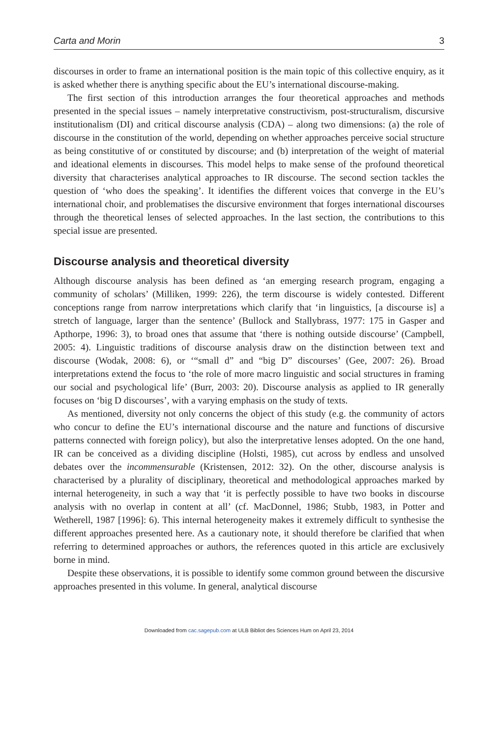Carta and Morin 3
discourses in order to frame an international position is the main topic of this collective enquiry, as it is asked whether there is anything specific about the EU’s international discourse-making.
The first section of this introduction arranges the four theoretical approaches and methods presented in the special issues – namely interpretative constructivism, post-structuralism, discursive institutionalism (DI) and critical discourse analysis (CDA) – along two dimensions: (a) the role of discourse in the constitution of the world, depending on whether approaches perceive social structure as being constitutive of or constituted by discourse; and (b) interpretation of the weight of material and ideational elements in discourses. This model helps to make sense of the profound theoretical diversity that characterises analytical approaches to IR discourse. The second section tackles the question of ‘who does the speaking’. It identifies the different voices that converge in the EU’s international choir, and problematises the discursive environment that forges international discourses through the theoretical lenses of selected approaches. In the last section, the contributions to this special issue are presented.
Discourse analysis and theoretical diversity
Although discourse analysis has been defined as ‘an emerging research program, engaging a community of scholars’ (Milliken, 1999: 226), the term discourse is widely contested. Different conceptions range from narrow interpretations which clarify that ‘in linguistics, [a discourse is] a stretch of language, larger than the sentence’ (Bullock and Stallybrass, 1977: 175 in Gasper and Apthorpe, 1996: 3), to broad ones that assume that ‘there is nothing outside discourse’ (Campbell, 2005: 4). Linguistic traditions of discourse analysis draw on the distinction between text and discourse (Wodak, 2008: 6), or ‘“small d” and “big D” discourses’ (Gee, 2007: 26). Broad interpretations extend the focus to ‘the role of more macro linguistic and social structures in framing our social and psychological life’ (Burr, 2003: 20). Discourse analysis as applied to IR generally focuses on ‘big D discourses’, with a varying emphasis on the study of texts.
As mentioned, diversity not only concerns the object of this study (e.g. the community of actors who concur to define the EU’s international discourse and the nature and functions of discursive patterns connected with foreign policy), but also the interpretative lenses adopted. On the one hand, IR can be conceived as a dividing discipline (Holsti, 1985), cut across by endless and unsolved debates over the incommensurable (Kristensen, 2012: 32). On the other, discourse analysis is characterised by a plurality of disciplinary, theoretical and methodological approaches marked by internal heterogeneity, in such a way that ‘it is perfectly possible to have two books in discourse analysis with no overlap in content at all’ (cf. MacDonnel, 1986; Stubb, 1983, in Potter and Wetherell, 1987 [1996]: 6). This internal heterogeneity makes it extremely difficult to synthesise the different approaches presented here. As a cautionary note, it should therefore be clarified that when referring to determined approaches or authors, the references quoted in this article are exclusively borne in mind.
Despite these observations, it is possible to identify some common ground between the discursive approaches presented in this volume. In general, analytical discourse
Downloaded from cac.sagepub.com at ULB Bibliot des Sciences Hum on April 23, 2014